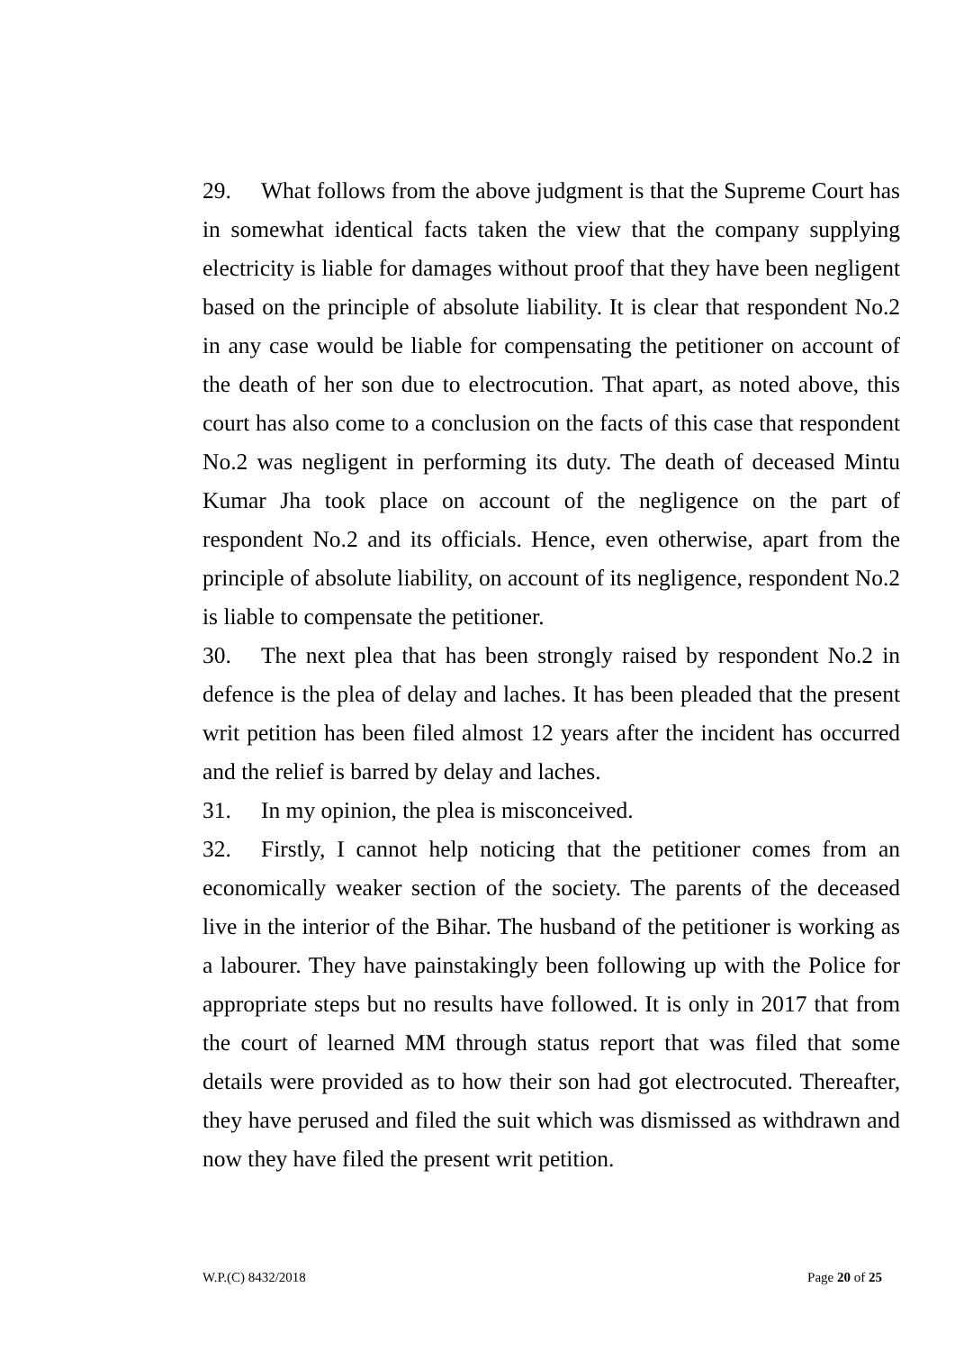29. What follows from the above judgment is that the Supreme Court has in somewhat identical facts taken the view that the company supplying electricity is liable for damages without proof that they have been negligent based on the principle of absolute liability. It is clear that respondent No.2 in any case would be liable for compensating the petitioner on account of the death of her son due to electrocution. That apart, as noted above, this court has also come to a conclusion on the facts of this case that respondent No.2 was negligent in performing its duty. The death of deceased Mintu Kumar Jha took place on account of the negligence on the part of respondent No.2 and its officials. Hence, even otherwise, apart from the principle of absolute liability, on account of its negligence, respondent No.2 is liable to compensate the petitioner.
30. The next plea that has been strongly raised by respondent No.2 in defence is the plea of delay and laches. It has been pleaded that the present writ petition has been filed almost 12 years after the incident has occurred and the relief is barred by delay and laches.
31. In my opinion, the plea is misconceived.
32. Firstly, I cannot help noticing that the petitioner comes from an economically weaker section of the society. The parents of the deceased live in the interior of the Bihar. The husband of the petitioner is working as a labourer. They have painstakingly been following up with the Police for appropriate steps but no results have followed. It is only in 2017 that from the court of learned MM through status report that was filed that some details were provided as to how their son had got electrocuted. Thereafter, they have perused and filed the suit which was dismissed as withdrawn and now they have filed the present writ petition.
W.P.(C) 8432/2018 Page 20 of 25